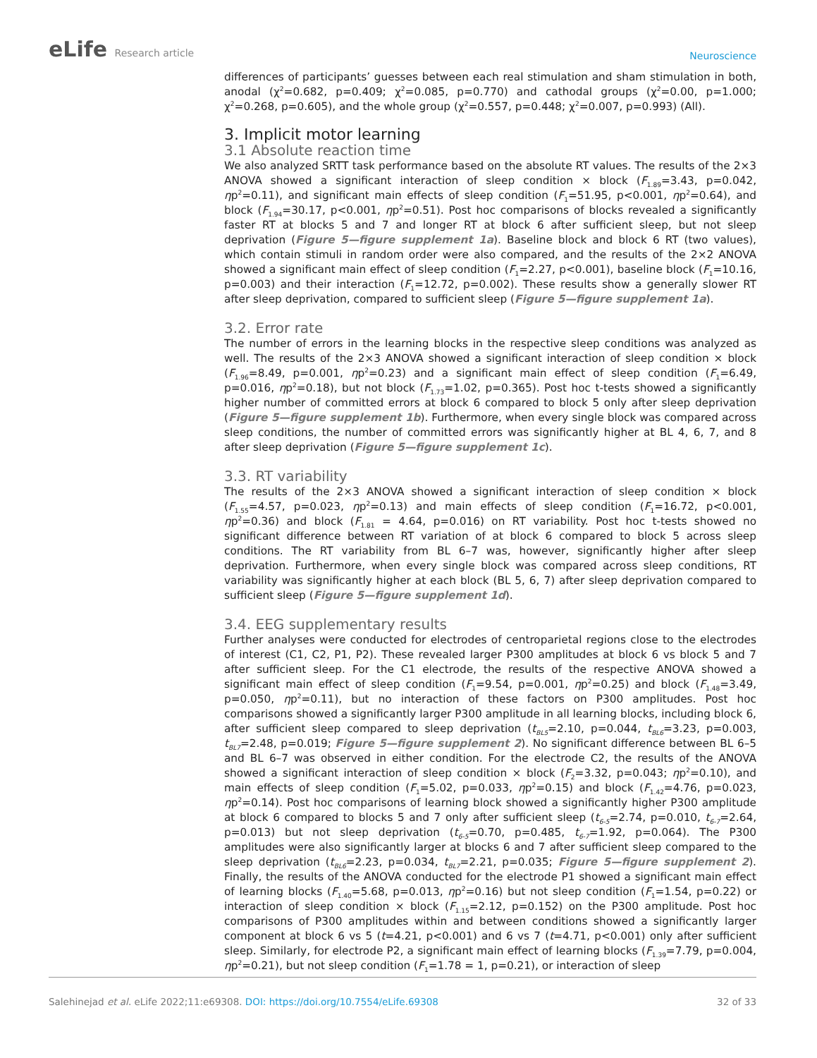eLife Research article
Neuroscience
differences of participants’ guesses between each real stimulation and sham stimulation in both, anodal (χ<sup>2</sup>=0.682, p=0.409; χ<sup>2</sup>=0.085, p=0.770) and cathodal groups (χ<sup>2</sup>=0.00, p=1.000; χ<sup>2</sup>=0.268, p=0.605), and the whole group (χ<sup>2</sup>=0.557, p=0.448; χ<sup>2</sup>=0.007, p=0.993) (All).
3. Implicit motor learning
3.1 Absolute reaction time
We also analyzed SRTT task performance based on the absolute RT values. The results of the 2×3 ANOVA showed a significant interaction of sleep condition × block (F<sub>1.89</sub>=3.43, p=0.042, ηp<sup>2</sup>=0.11), and significant main effects of sleep condition (F<sub>1</sub>=51.95, p<0.001, ηp<sup>2</sup>=0.64), and block (F<sub>1.94</sub>=30.17, p<0.001, ηp<sup>2</sup>=0.51). Post hoc comparisons of blocks revealed a significantly faster RT at blocks 5 and 7 and longer RT at block 6 after sufficient sleep, but not sleep deprivation (Figure 5—figure supplement 1a). Baseline block and block 6 RT (two values), which contain stimuli in random order were also compared, and the results of the 2×2 ANOVA showed a significant main effect of sleep condition (F<sub>1</sub>=2.27, p<0.001), baseline block (F<sub>1</sub>=10.16, p=0.003) and their interaction (F<sub>1</sub>=12.72, p=0.002). These results show a generally slower RT after sleep deprivation, compared to sufficient sleep (Figure 5—figure supplement 1a).
3.2. Error rate
The number of errors in the learning blocks in the respective sleep conditions was analyzed as well. The results of the 2×3 ANOVA showed a significant interaction of sleep condition × block (F<sub>1.96</sub>=8.49, p=0.001, ηp<sup>2</sup>=0.23) and a significant main effect of sleep condition (F<sub>1</sub>=6.49, p=0.016, ηp<sup>2</sup>=0.18), but not block (F<sub>1.73</sub>=1.02, p=0.365). Post hoc t-tests showed a significantly higher number of committed errors at block 6 compared to block 5 only after sleep deprivation (Figure 5—figure supplement 1b). Furthermore, when every single block was compared across sleep conditions, the number of committed errors was significantly higher at BL 4, 6, 7, and 8 after sleep deprivation (Figure 5—figure supplement 1c).
3.3. RT variability
The results of the 2×3 ANOVA showed a significant interaction of sleep condition × block (F<sub>1.55</sub>=4.57, p=0.023, ηp<sup>2</sup>=0.13) and main effects of sleep condition (F<sub>1</sub>=16.72, p<0.001, ηp<sup>2</sup>=0.36) and block (F<sub>1.81</sub> = 4.64, p=0.016) on RT variability. Post hoc t-tests showed no significant difference between RT variation of at block 6 compared to block 5 across sleep conditions. The RT variability from BL 6–7 was, however, significantly higher after sleep deprivation. Furthermore, when every single block was compared across sleep conditions, RT variability was significantly higher at each block (BL 5, 6, 7) after sleep deprivation compared to sufficient sleep (Figure 5—figure supplement 1d).
3.4. EEG supplementary results
Further analyses were conducted for electrodes of centroparietal regions close to the electrodes of interest (C1, C2, P1, P2). These revealed larger P300 amplitudes at block 6 vs block 5 and 7 after sufficient sleep. For the C1 electrode, the results of the respective ANOVA showed a significant main effect of sleep condition (F<sub>1</sub>=9.54, p=0.001, ηp<sup>2</sup>=0.25) and block (F<sub>1.48</sub>=3.49, p=0.050, ηp<sup>2</sup>=0.11), but no interaction of these factors on P300 amplitudes. Post hoc comparisons showed a significantly larger P300 amplitude in all learning blocks, including block 6, after sufficient sleep compared to sleep deprivation (t<sub>BL5</sub>=2.10, p=0.044, t<sub>BL6</sub>=3.23, p=0.003, t<sub>BL7</sub>=2.48, p=0.019; Figure 5—figure supplement 2). No significant difference between BL 6–5 and BL 6–7 was observed in either condition. For the electrode C2, the results of the ANOVA showed a significant interaction of sleep condition × block (F<sub>2</sub>=3.32, p=0.043; ηp<sup>2</sup>=0.10), and main effects of sleep condition (F<sub>1</sub>=5.02, p=0.033, ηp<sup>2</sup>=0.15) and block (F<sub>1.42</sub>=4.76, p=0.023, ηp<sup>2</sup>=0.14). Post hoc comparisons of learning block showed a significantly higher P300 amplitude at block 6 compared to blocks 5 and 7 only after sufficient sleep (t<sub>6-5</sub>=2.74, p=0.010, t<sub>6-7</sub>=2.64, p=0.013) but not sleep deprivation (t<sub>6-5</sub>=0.70, p=0.485, t<sub>6-7</sub>=1.92, p=0.064). The P300 amplitudes were also significantly larger at blocks 6 and 7 after sufficient sleep compared to the sleep deprivation (t<sub>BL6</sub>=2.23, p=0.034, t<sub>BL7</sub>=2.21, p=0.035; Figure 5—figure supplement 2). Finally, the results of the ANOVA conducted for the electrode P1 showed a significant main effect of learning blocks (F<sub>1.40</sub>=5.68, p=0.013, ηp<sup>2</sup>=0.16) but not sleep condition (F<sub>1</sub>=1.54, p=0.22) or interaction of sleep condition × block (F<sub>1.15</sub>=2.12, p=0.152) on the P300 amplitude. Post hoc comparisons of P300 amplitudes within and between conditions showed a significantly larger component at block 6 vs 5 (t=4.21, p<0.001) and 6 vs 7 (t=4.71, p<0.001) only after sufficient sleep. Similarly, for electrode P2, a significant main effect of learning blocks (F<sub>1.39</sub>=7.79, p=0.004, ηp<sup>2</sup>=0.21), but not sleep condition (F<sub>1</sub>=1.78 = 1, p=0.21), or interaction of sleep
Salehinejad et al. eLife 2022;11:e69308. DOI: https://doi.org/10.7554/eLife.69308
32 of 33